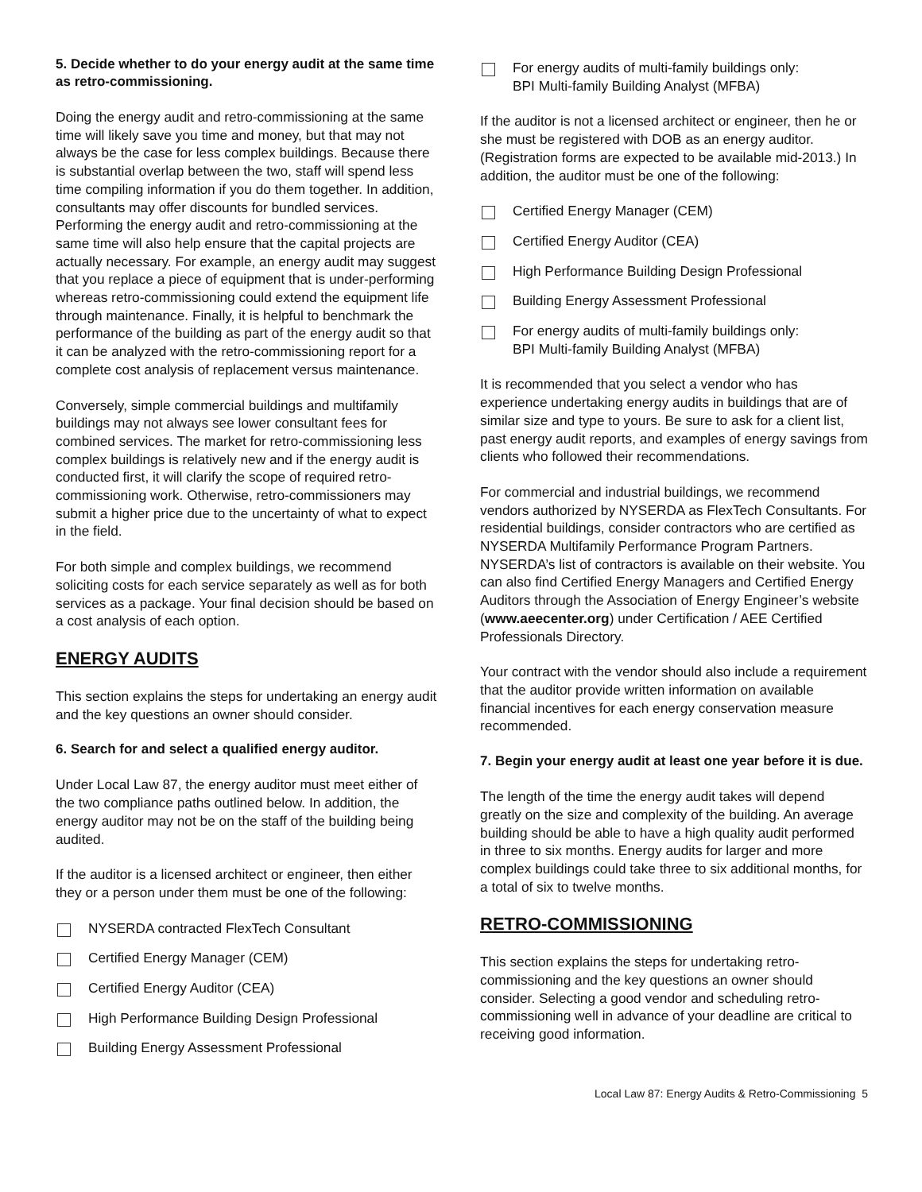5. Decide whether to do your energy audit at the same time as retro-commissioning.
Doing the energy audit and retro-commissioning at the same time will likely save you time and money, but that may not always be the case for less complex buildings. Because there is substantial overlap between the two, staff will spend less time compiling information if you do them together. In addition, consultants may offer discounts for bundled services. Performing the energy audit and retro-commissioning at the same time will also help ensure that the capital projects are actually necessary. For example, an energy audit may suggest that you replace a piece of equipment that is under-performing whereas retro-commissioning could extend the equipment life through maintenance. Finally, it is helpful to benchmark the performance of the building as part of the energy audit so that it can be analyzed with the retro-commissioning report for a complete cost analysis of replacement versus maintenance.
Conversely, simple commercial buildings and multifamily buildings may not always see lower consultant fees for combined services. The market for retro-commissioning less complex buildings is relatively new and if the energy audit is conducted first, it will clarify the scope of required retro-commissioning work. Otherwise, retro-commissioners may submit a higher price due to the uncertainty of what to expect in the field.
For both simple and complex buildings, we recommend soliciting costs for each service separately as well as for both services as a package. Your final decision should be based on a cost analysis of each option.
ENERGY AUDITS
This section explains the steps for undertaking an energy audit and the key questions an owner should consider.
6. Search for and select a qualified energy auditor.
Under Local Law 87, the energy auditor must meet either of the two compliance paths outlined below. In addition, the energy auditor may not be on the staff of the building being audited.
If the auditor is a licensed architect or engineer, then either they or a person under them must be one of the following:
NYSERDA contracted FlexTech Consultant
Certified Energy Manager (CEM)
Certified Energy Auditor (CEA)
High Performance Building Design Professional
Building Energy Assessment Professional
For energy audits of multi-family buildings only:
BPI Multi-family Building Analyst (MFBA)
If the auditor is not a licensed architect or engineer, then he or she must be registered with DOB as an energy auditor. (Registration forms are expected to be available mid-2013.) In addition, the auditor must be one of the following:
Certified Energy Manager (CEM)
Certified Energy Auditor (CEA)
High Performance Building Design Professional
Building Energy Assessment Professional
For energy audits of multi-family buildings only:
BPI Multi-family Building Analyst (MFBA)
It is recommended that you select a vendor who has experience undertaking energy audits in buildings that are of similar size and type to yours. Be sure to ask for a client list, past energy audit reports, and examples of energy savings from clients who followed their recommendations.
For commercial and industrial buildings, we recommend vendors authorized by NYSERDA as FlexTech Consultants. For residential buildings, consider contractors who are certified as NYSERDA Multifamily Performance Program Partners. NYSERDA’s list of contractors is available on their website. You can also find Certified Energy Managers and Certified Energy Auditors through the Association of Energy Engineer’s website (www.aeecenter.org) under Certification / AEE Certified Professionals Directory.
Your contract with the vendor should also include a requirement that the auditor provide written information on available financial incentives for each energy conservation measure recommended.
7. Begin your energy audit at least one year before it is due.
The length of the time the energy audit takes will depend greatly on the size and complexity of the building. An average building should be able to have a high quality audit performed in three to six months. Energy audits for larger and more complex buildings could take three to six additional months, for a total of six to twelve months.
RETRO-COMMISSIONING
This section explains the steps for undertaking retro-commissioning and the key questions an owner should consider. Selecting a good vendor and scheduling retro-commissioning well in advance of your deadline are critical to receiving good information.
Local Law 87: Energy Audits & Retro-Commissioning 5